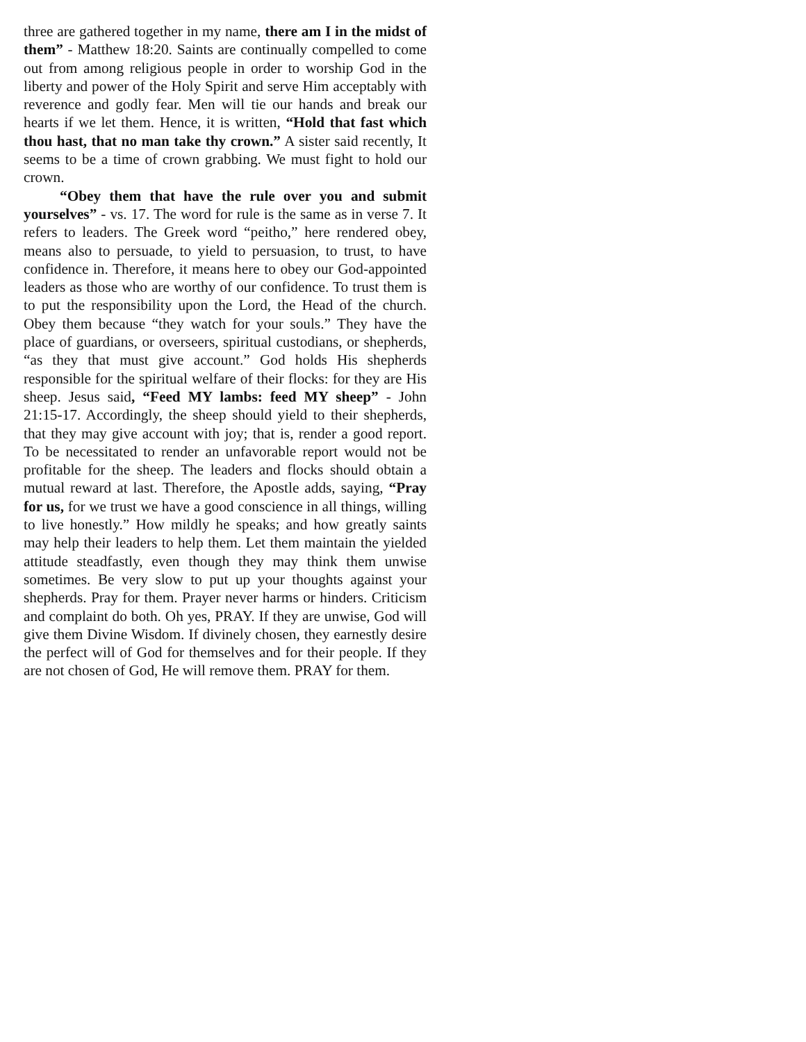three are gathered together in my name, there am I in the midst of them” - Matthew 18:20. Saints are continually compelled to come out from among religious people in order to worship God in the liberty and power of the Holy Spirit and serve Him acceptably with reverence and godly fear. Men will tie our hands and break our hearts if we let them. Hence, it is written, “Hold that fast which thou hast, that no man take thy crown.” A sister said recently, It seems to be a time of crown grabbing. We must fight to hold our crown.
“Obey them that have the rule over you and submit yourselves” - vs. 17. The word for rule is the same as in verse 7. It refers to leaders. The Greek word “peitho,” here rendered obey, means also to persuade, to yield to persuasion, to trust, to have confidence in. Therefore, it means here to obey our God-appointed leaders as those who are worthy of our confidence. To trust them is to put the responsibility upon the Lord, the Head of the church. Obey them because “they watch for your souls.” They have the place of guardians, or overseers, spiritual custodians, or shepherds, “as they that must give account.” God holds His shepherds responsible for the spiritual welfare of their flocks: for they are His sheep. Jesus said, “Feed MY lambs: feed MY sheep” - John 21:15-17. Accordingly, the sheep should yield to their shepherds, that they may give account with joy; that is, render a good report. To be necessitated to render an unfavorable report would not be profitable for the sheep. The leaders and flocks should obtain a mutual reward at last. Therefore, the Apostle adds, saying, “Pray for us, for we trust we have a good conscience in all things, willing to live honestly.” How mildly he speaks; and how greatly saints may help their leaders to help them. Let them maintain the yielded attitude steadfastly, even though they may think them unwise sometimes. Be very slow to put up your thoughts against your shepherds. Pray for them. Prayer never harms or hinders. Criticism and complaint do both. Oh yes, PRAY. If they are unwise, God will give them Divine Wisdom. If divinely chosen, they earnestly desire the perfect will of God for themselves and for their people. If they are not chosen of God, He will remove them. PRAY for them.